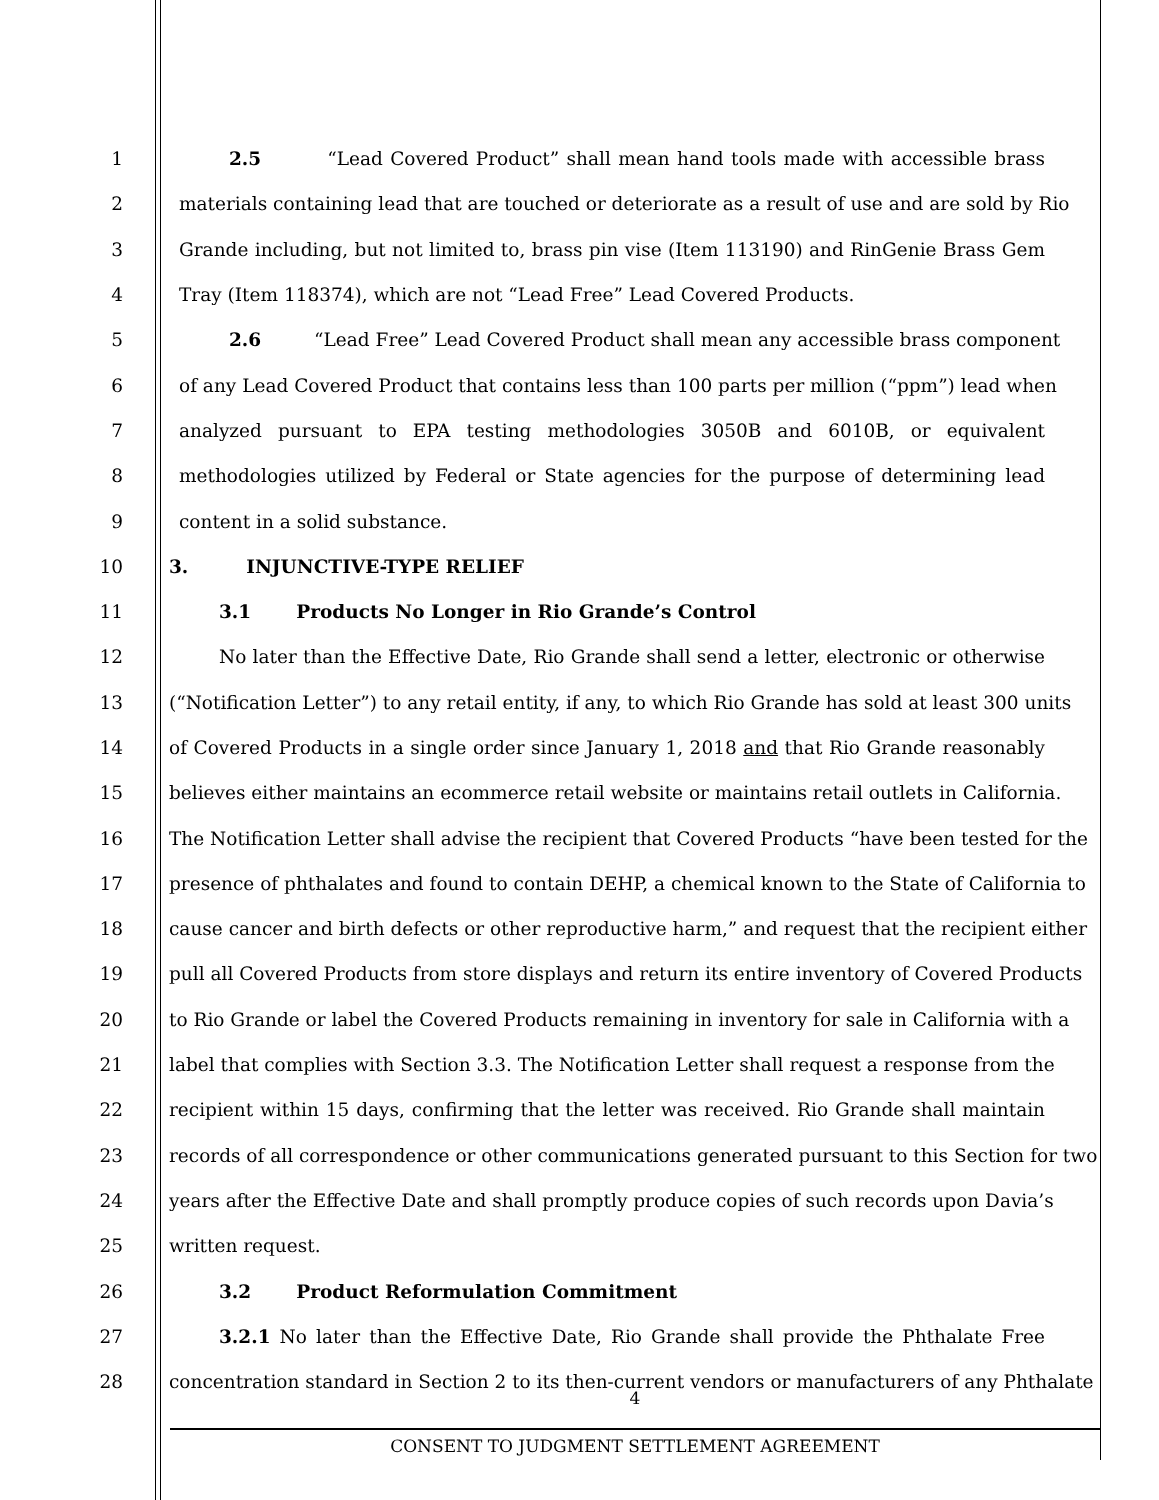1 2.5 “Lead Covered Product” shall mean hand tools made with accessible brass
2 materials containing lead that are touched or deteriorate as a result of use and are sold by Rio
3 Grande including, but not limited to, brass pin vise (Item 113190) and RinGenie Brass Gem
4 Tray (Item 118374), which are not “Lead Free” Lead Covered Products.
5 2.6 “Lead Free” Lead Covered Product shall mean any accessible brass component
6 of any Lead Covered Product that contains less than 100 parts per million (“ppm”) lead when
7 analyzed pursuant to EPA testing methodologies 3050B and 6010B, or equivalent
8 methodologies utilized by Federal or State agencies for the purpose of determining lead
9 content in a solid substance.
10 3. INJUNCTIVE-TYPE RELIEF
11 3.1 Products No Longer in Rio Grande’s Control
12 No later than the Effective Date, Rio Grande shall send a letter, electronic or otherwise
13 (“Notification Letter”) to any retail entity, if any, to which Rio Grande has sold at least 300 units
14 of Covered Products in a single order since January 1, 2018 and that Rio Grande reasonably
15 believes either maintains an ecommerce retail website or maintains retail outlets in California.
16 The Notification Letter shall advise the recipient that Covered Products “have been tested for the
17 presence of phthalates and found to contain DEHP, a chemical known to the State of California to
18 cause cancer and birth defects or other reproductive harm,” and request that the recipient either
19 pull all Covered Products from store displays and return its entire inventory of Covered Products
20 to Rio Grande or label the Covered Products remaining in inventory for sale in California with a
21 label that complies with Section 3.3. The Notification Letter shall request a response from the
22 recipient within 15 days, confirming that the letter was received. Rio Grande shall maintain
23 records of all correspondence or other communications generated pursuant to this Section for two
24 years after the Effective Date and shall promptly produce copies of such records upon Davia’s
25 written request.
26 3.2 Product Reformulation Commitment
27 3.2.1 No later than the Effective Date, Rio Grande shall provide the Phthalate Free
28 concentration standard in Section 2 to its then-current vendors or manufacturers of any Phthalate
4
CONSENT TO JUDGMENT SETTLEMENT AGREEMENT